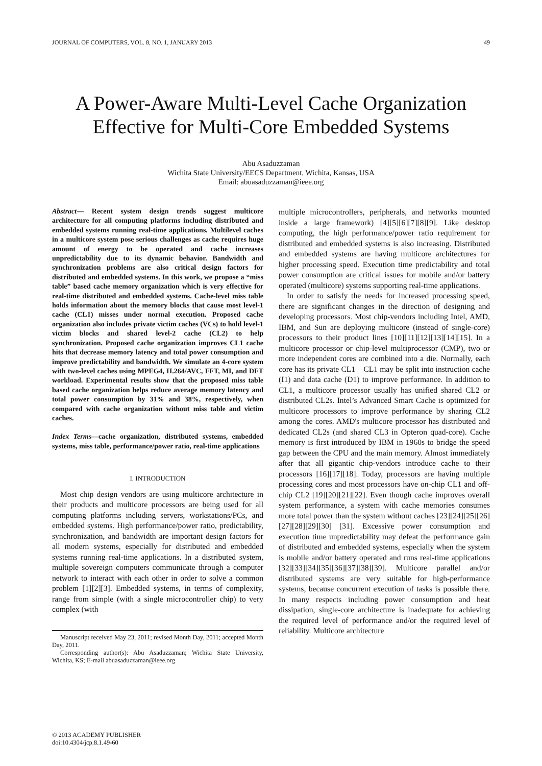JOURNAL OF COMPUTERS, VOL. 8, NO. 1, JANUARY 2013 49
A Power-Aware Multi-Level Cache Organization Effective for Multi-Core Embedded Systems
Abu Asaduzzaman
Wichita State University/EECS Department, Wichita, Kansas, USA
Email: abuasaduzzaman@ieee.org
Abstract— Recent system design trends suggest multicore architecture for all computing platforms including distributed and embedded systems running real-time applications. Multilevel caches in a multicore system pose serious challenges as cache requires huge amount of energy to be operated and cache increases unpredictability due to its dynamic behavior. Bandwidth and synchronization problems are also critical design factors for distributed and embedded systems. In this work, we propose a “miss table” based cache memory organization which is very effective for real-time distributed and embedded systems. Cache-level miss table holds information about the memory blocks that cause most level-1 cache (CL1) misses under normal execution. Proposed cache organization also includes private victim caches (VCs) to hold level-1 victim blocks and shared level-2 cache (CL2) to help synchronization. Proposed cache organization improves CL1 cache hits that decrease memory latency and total power consumption and improve predictability and bandwidth. We simulate an 4-core system with two-level caches using MPEG4, H.264/AVC, FFT, MI, and DFT workload. Experimental results show that the proposed miss table based cache organization helps reduce average memory latency and total power consumption by 31% and 38%, respectively, when compared with cache organization without miss table and victim caches.
Index Terms—cache organization, distributed systems, embedded systems, miss table, performance/power ratio, real-time applications
I. INTRODUCTION
Most chip design vendors are using multicore architecture in their products and multicore processors are being used for all computing platforms including servers, workstations/PCs, and embedded systems. High performance/power ratio, predictability, synchronization, and bandwidth are important design factors for all modern systems, especially for distributed and embedded systems running real-time applications. In a distributed system, multiple sovereign computers communicate through a computer network to interact with each other in order to solve a common problem [1][2][3]. Embedded systems, in terms of complexity, range from simple (with a single microcontroller chip) to very complex (with
Manuscript received May 23, 2011; revised Month Day, 2011; accepted Month Day, 2011.
Corresponding author(s): Abu Asaduzzaman; Wichita State University, Wichita, KS; E-mail abuasaduzzaman@ieee.org
multiple microcontrollers, peripherals, and networks mounted inside a large framework) [4][5][6][7][8][9]. Like desktop computing, the high performance/power ratio requirement for distributed and embedded systems is also increasing. Distributed and embedded systems are having multicore architectures for higher processing speed. Execution time predictability and total power consumption are critical issues for mobile and/or battery operated (multicore) systems supporting real-time applications.
In order to satisfy the needs for increased processing speed, there are significant changes in the direction of designing and developing processors. Most chip-vendors including Intel, AMD, IBM, and Sun are deploying multicore (instead of single-core) processors to their product lines [10][11][12][13][14][15]. In a multicore processor or chip-level multiprocessor (CMP), two or more independent cores are combined into a die. Normally, each core has its private CL1 – CL1 may be split into instruction cache (I1) and data cache (D1) to improve performance. In addition to CL1, a multicore processor usually has unified shared CL2 or distributed CL2s. Intel’s Advanced Smart Cache is optimized for multicore processors to improve performance by sharing CL2 among the cores. AMD's multicore processor has distributed and dedicated CL2s (and shared CL3 in Opteron quad-core). Cache memory is first introduced by IBM in 1960s to bridge the speed gap between the CPU and the main memory. Almost immediately after that all gigantic chip-vendors introduce cache to their processors [16][17][18]. Today, processors are having multiple processing cores and most processors have on-chip CL1 and off-chip CL2 [19][20][21][22]. Even though cache improves overall system performance, a system with cache memories consumes more total power than the system without caches [23][24][25][26][27][28][29][30] [31]. Excessive power consumption and execution time unpredictability may defeat the performance gain of distributed and embedded systems, especially when the system is mobile and/or battery operated and runs real-time applications [32][33][34][35][36][37][38][39]. Multicore parallel and/or distributed systems are very suitable for high-performance systems, because concurrent execution of tasks is possible there. In many respects including power consumption and heat dissipation, single-core architecture is inadequate for achieving the required level of performance and/or the required level of reliability. Multicore architecture
© 2013 ACADEMY PUBLISHER
doi:10.4304/jcp.8.1.49-60